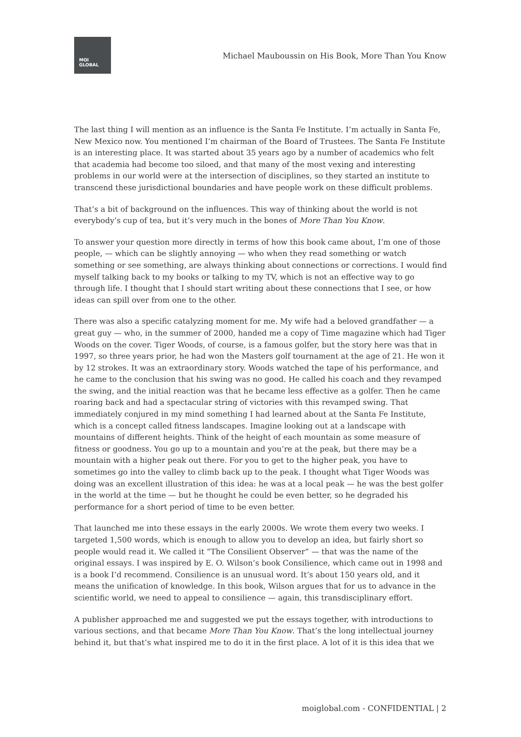MOI
GLOBAL
Michael Mauboussin on His Book, More Than You Know
The last thing I will mention as an influence is the Santa Fe Institute. I’m actually in Santa Fe, New Mexico now. You mentioned I’m chairman of the Board of Trustees. The Santa Fe Institute is an interesting place. It was started about 35 years ago by a number of academics who felt that academia had become too siloed, and that many of the most vexing and interesting problems in our world were at the intersection of disciplines, so they started an institute to transcend these jurisdictional boundaries and have people work on these difficult problems.
That’s a bit of background on the influences. This way of thinking about the world is not everybody’s cup of tea, but it’s very much in the bones of More Than You Know.
To answer your question more directly in terms of how this book came about, I’m one of those people, — which can be slightly annoying — who when they read something or watch something or see something, are always thinking about connections or corrections. I would find myself talking back to my books or talking to my TV, which is not an effective way to go through life. I thought that I should start writing about these connections that I see, or how ideas can spill over from one to the other.
There was also a specific catalyzing moment for me. My wife had a beloved grandfather — a great guy — who, in the summer of 2000, handed me a copy of Time magazine which had Tiger Woods on the cover. Tiger Woods, of course, is a famous golfer, but the story here was that in 1997, so three years prior, he had won the Masters golf tournament at the age of 21. He won it by 12 strokes. It was an extraordinary story. Woods watched the tape of his performance, and he came to the conclusion that his swing was no good. He called his coach and they revamped the swing, and the initial reaction was that he became less effective as a golfer. Then he came roaring back and had a spectacular string of victories with this revamped swing. That immediately conjured in my mind something I had learned about at the Santa Fe Institute, which is a concept called fitness landscapes. Imagine looking out at a landscape with mountains of different heights. Think of the height of each mountain as some measure of fitness or goodness. You go up to a mountain and you’re at the peak, but there may be a mountain with a higher peak out there. For you to get to the higher peak, you have to sometimes go into the valley to climb back up to the peak. I thought what Tiger Woods was doing was an excellent illustration of this idea: he was at a local peak — he was the best golfer in the world at the time — but he thought he could be even better, so he degraded his performance for a short period of time to be even better.
That launched me into these essays in the early 2000s. We wrote them every two weeks. I targeted 1,500 words, which is enough to allow you to develop an idea, but fairly short so people would read it. We called it “The Consilient Observer” — that was the name of the original essays. I was inspired by E. O. Wilson’s book Consilience, which came out in 1998 and is a book I’d recommend. Consilience is an unusual word. It’s about 150 years old, and it means the unification of knowledge. In this book, Wilson argues that for us to advance in the scientific world, we need to appeal to consilience — again, this transdisciplinary effort.
A publisher approached me and suggested we put the essays together, with introductions to various sections, and that became More Than You Know. That’s the long intellectual journey behind it, but that’s what inspired me to do it in the first place. A lot of it is this idea that we
moiglobal.com - CONFIDENTIAL | 2